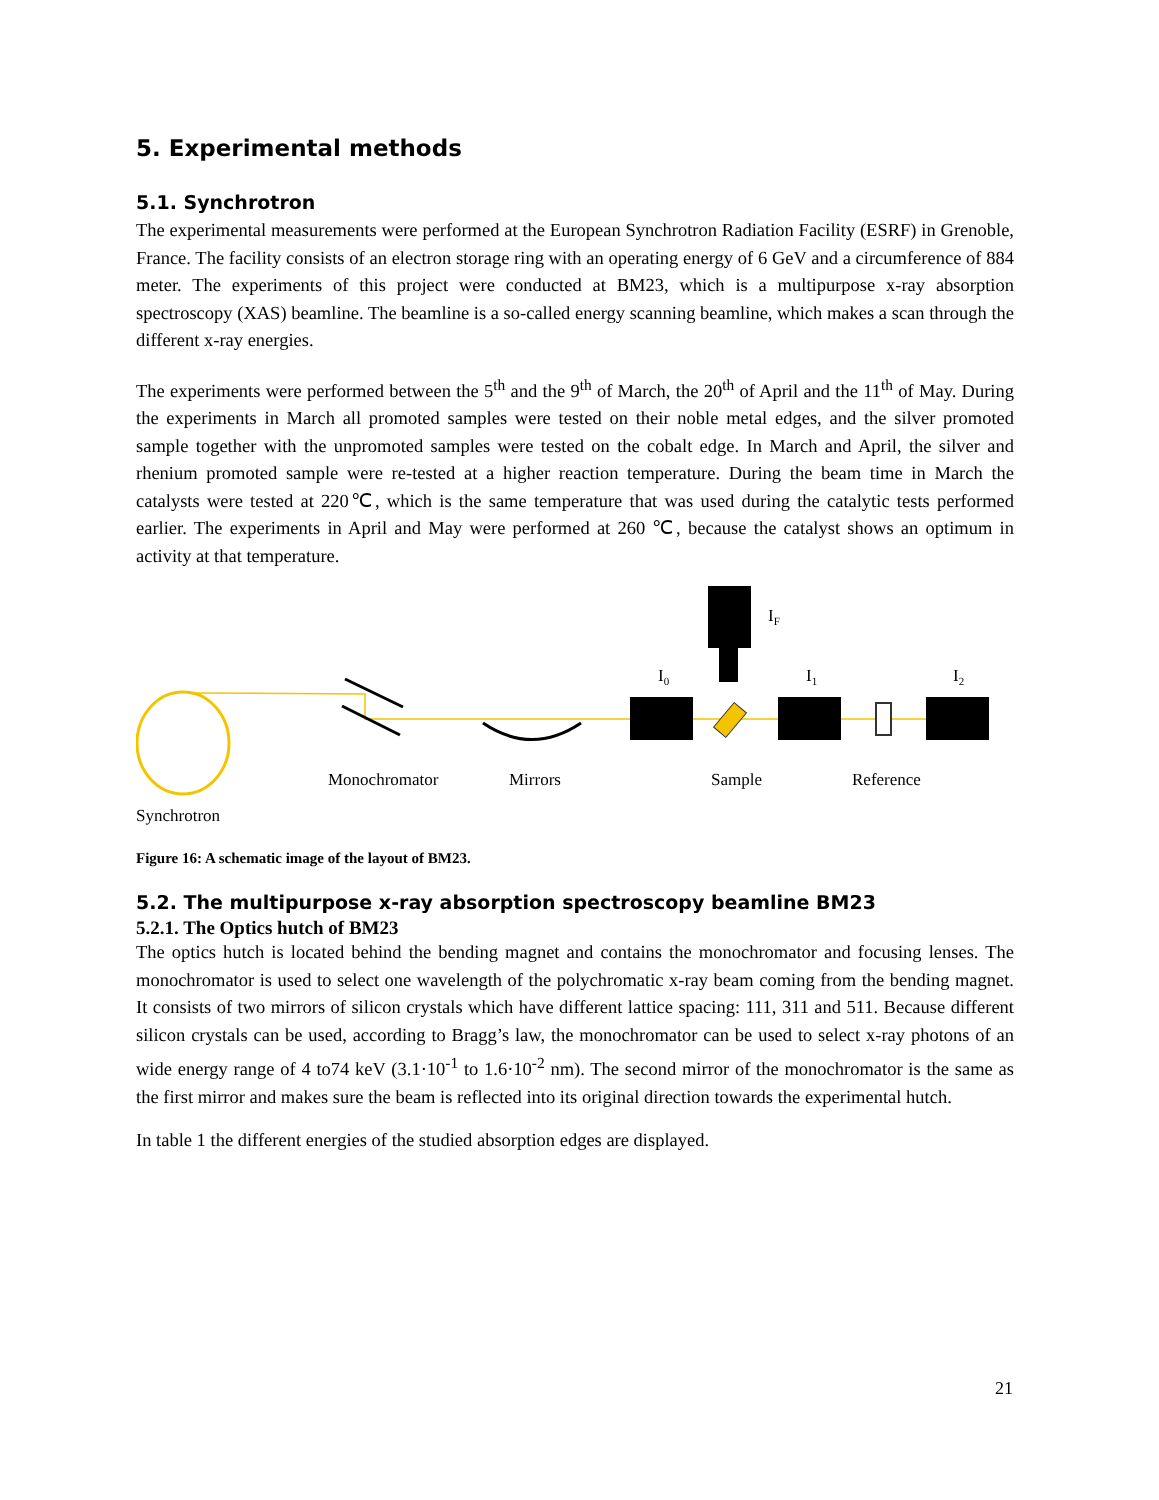5. Experimental methods
5.1. Synchrotron
The experimental measurements were performed at the European Synchrotron Radiation Facility (ESRF) in Grenoble, France. The facility consists of an electron storage ring with an operating energy of 6 GeV and a circumference of 884 meter. The experiments of this project were conducted at BM23, which is a multipurpose x-ray absorption spectroscopy (XAS) beamline. The beamline is a so-called energy scanning beamline, which makes a scan through the different x-ray energies.
The experiments were performed between the 5<sup>th</sup> and the 9<sup>th</sup> of March, the 20<sup>th</sup> of April and the 11<sup>th</sup> of May. During the experiments in March all promoted samples were tested on their noble metal edges, and the silver promoted sample together with the unpromoted samples were tested on the cobalt edge. In March and April, the silver and rhenium promoted sample were re-tested at a higher reaction temperature. During the beam time in March the catalysts were tested at 220℃, which is the same temperature that was used during the catalytic tests performed earlier. The experiments in April and May were performed at 260 ℃, because the catalyst shows an optimum in activity at that temperature.
IF
I0
I1
I2
Monochromator
Mirrors
Sample
Reference
Synchrotron
Figure 16: A schematic image of the layout of BM23.
5.2. The multipurpose x-ray absorption spectroscopy beamline BM23
5.2.1. The Optics hutch of BM23
The optics hutch is located behind the bending magnet and contains the monochromator and focusing lenses. The monochromator is used to select one wavelength of the polychromatic x-ray beam coming from the bending magnet. It consists of two mirrors of silicon crystals which have different lattice spacing: 111, 311 and 511. Because different silicon crystals can be used, according to Bragg’s law, the monochromator can be used to select x-ray photons of an wide energy range of 4 to74 keV (3.1·10<sup>-1</sup> to 1.6·10<sup>-2</sup> nm). The second mirror of the monochromator is the same as the first mirror and makes sure the beam is reflected into its original direction towards the experimental hutch.
In table 1 the different energies of the studied absorption edges are displayed.
21